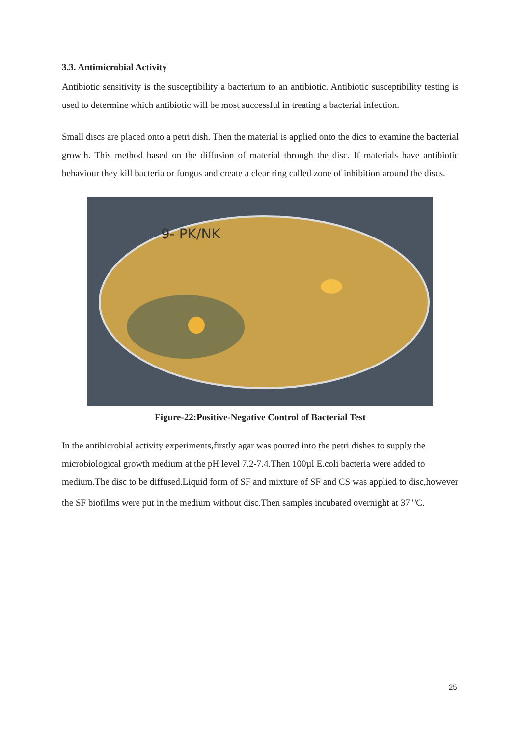3.3. Antimicrobial Activity
Antibiotic sensitivity is the susceptibility a bacterium to an antibiotic. Antibiotic susceptibility testing is used to determine which antibiotic will be most successful in treating a bacterial infection.
Small discs are placed onto a petri dish. Then the material is applied onto the dics to examine the bacterial growth. This method based on the diffusion of material through the disc. If materials have antibiotic behaviour they kill bacteria or fungus and create a clear ring called zone of inhibition around the discs.
9- PK/NK
Figure-22:Positive-Negative Control of Bacterial Test
In the antibicrobial activity experiments,firstly agar was poured into the petri dishes to supply the microbiological growth medium at the pH level 7.2-7.4.Then 100µl E.coli bacteria were added to medium.The disc to be diffused.Liquid form of SF and mixture of SF and CS was applied to disc,however the SF biofilms were put in the medium without disc.Then samples incubated overnight at 37 <sup>o</sup>C.
25